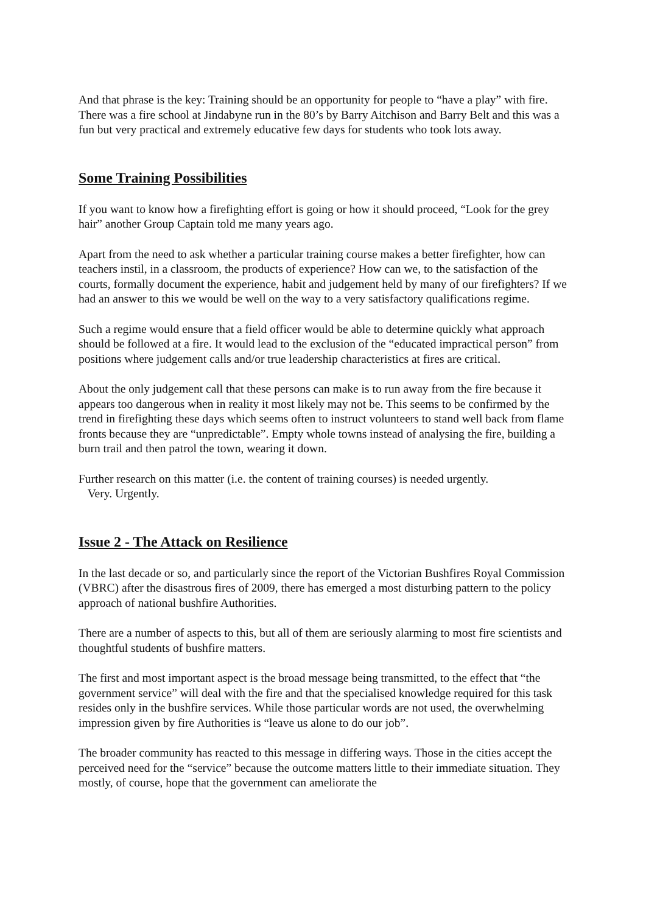And that phrase is the key: Training should be an opportunity for people to “have a play” with fire. There was a fire school at Jindabyne run in the 80’s by Barry Aitchison and Barry Belt and this was a fun but very practical and extremely educative few days for students who took lots away.
Some Training Possibilities
If you want to know how a firefighting effort is going or how it should proceed, “Look for the grey hair” another Group Captain told me many years ago.
Apart from the need to ask whether a particular training course makes a better firefighter, how can teachers instil, in a classroom, the products of experience? How can we, to the satisfaction of the courts, formally document the experience, habit and judgement held by many of our firefighters? If we had an answer to this we would be well on the way to a very satisfactory qualifications regime.
Such a regime would ensure that a field officer would be able to determine quickly what approach should be followed at a fire. It would lead to the exclusion of the “educated impractical person” from positions where judgement calls and/or true leadership characteristics at fires are critical.
About the only judgement call that these persons can make is to run away from the fire because it appears too dangerous when in reality it most likely may not be. This seems to be confirmed by the trend in firefighting these days which seems often to instruct volunteers to stand well back from flame fronts because they are “unpredictable”. Empty whole towns instead of analysing the fire, building a burn trail and then patrol the town, wearing it down.
Further research on this matter (i.e. the content of training courses) is needed urgently.
Very. Urgently.
Issue 2 - The Attack on Resilience
In the last decade or so, and particularly since the report of the Victorian Bushfires Royal Commission (VBRC) after the disastrous fires of 2009, there has emerged a most disturbing pattern to the policy approach of national bushfire Authorities.
There are a number of aspects to this, but all of them are seriously alarming to most fire scientists and thoughtful students of bushfire matters.
The first and most important aspect is the broad message being transmitted, to the effect that “the government service” will deal with the fire and that the specialised knowledge required for this task resides only in the bushfire services. While those particular words are not used, the overwhelming impression given by fire Authorities is “leave us alone to do our job”.
The broader community has reacted to this message in differing ways. Those in the cities accept the perceived need for the “service” because the outcome matters little to their immediate situation. They mostly, of course, hope that the government can ameliorate the